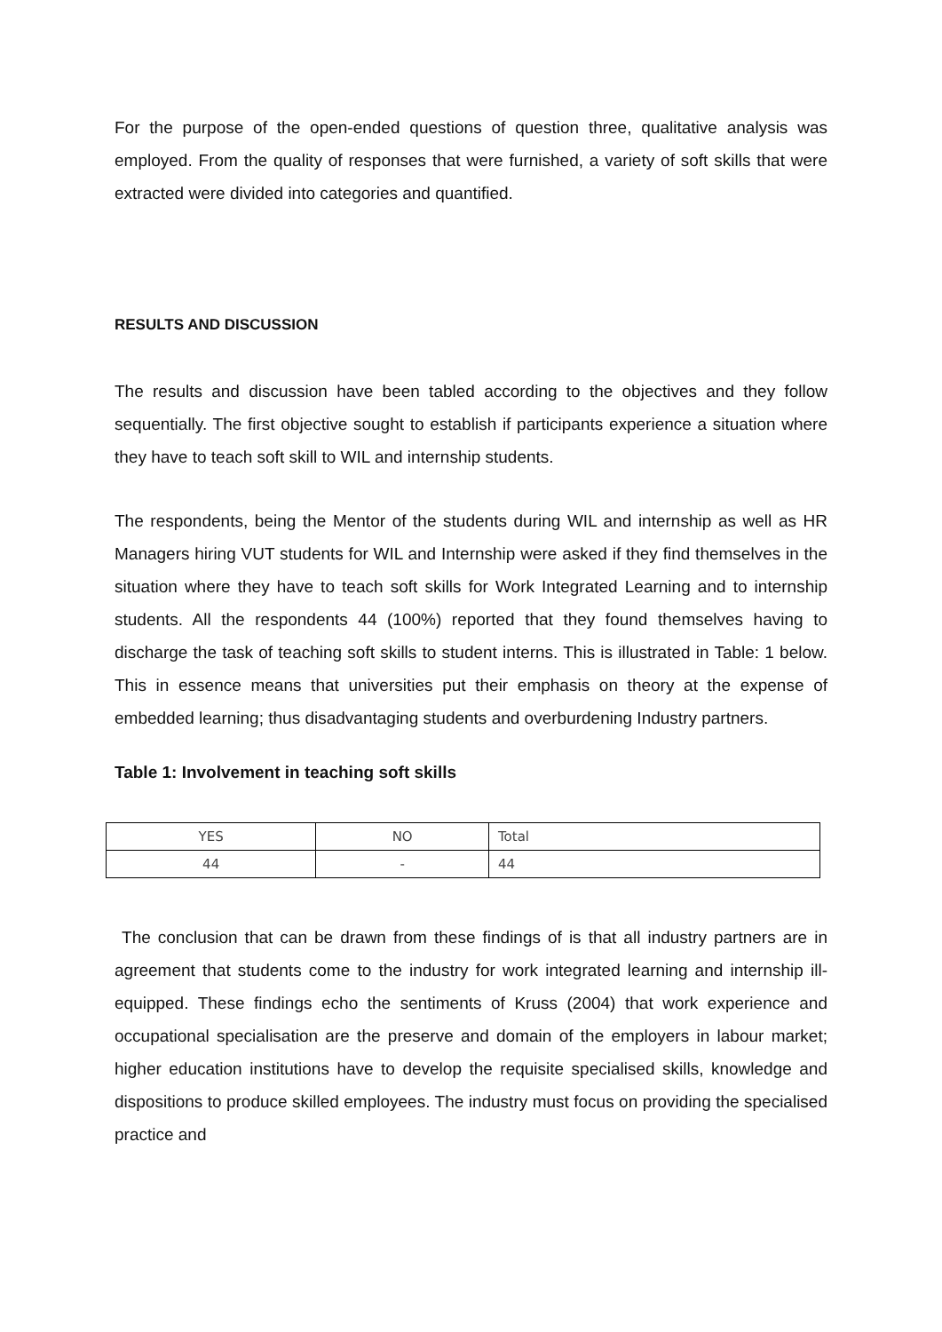For the purpose of the open-ended questions of question three, qualitative analysis was employed. From the quality of responses that were furnished, a variety of soft skills that were extracted were divided into categories and quantified.
RESULTS AND DISCUSSION
The results and discussion have been tabled according to the objectives and they follow sequentially. The first objective sought to establish if participants experience a situation where they have to teach soft skill to WIL and internship students.
The respondents, being the Mentor of the students during WIL and internship as well as HR Managers hiring VUT students for WIL and Internship were asked if they find themselves in the situation where they have to teach soft skills for Work Integrated Learning and to internship students. All the respondents 44 (100%) reported that they found themselves having to discharge the task of teaching soft skills to student interns. This is illustrated in Table: 1 below. This in essence means that universities put their emphasis on theory at the expense of embedded learning; thus disadvantaging students and overburdening Industry partners.
Table 1: Involvement in teaching soft skills
| YES | NO | Total |
| 44 | - | 44 |
The conclusion that can be drawn from these findings of is that all industry partners are in agreement that students come to the industry for work integrated learning and internship ill-equipped. These findings echo the sentiments of Kruss (2004) that work experience and occupational specialisation are the preserve and domain of the employers in labour market; higher education institutions have to develop the requisite specialised skills, knowledge and dispositions to produce skilled employees. The industry must focus on providing the specialised practice and